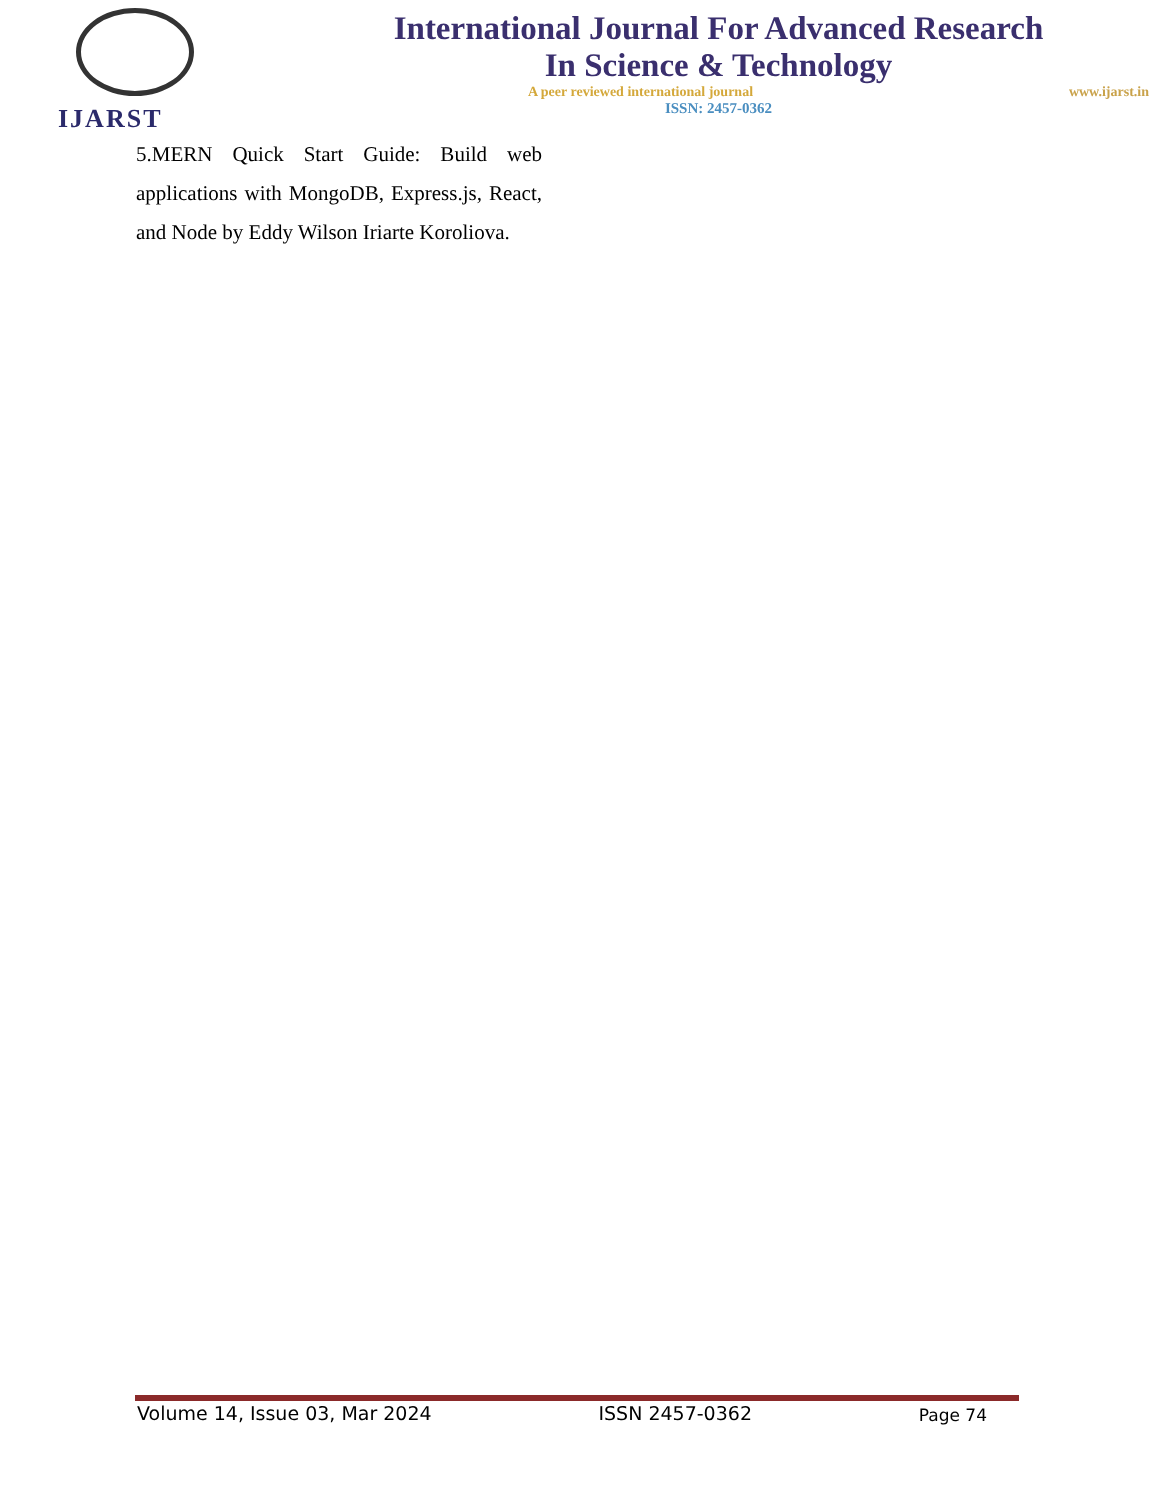IJARST
International Journal For Advanced Research
In Science & Technology
A peer reviewed international journal www.ijarst.in
ISSN: 2457-0362
5.MERN Quick Start Guide: Build web applications with MongoDB, Express.js, React, and Node by Eddy Wilson Iriarte Koroliova.
Volume 14, Issue 03, Mar 2024 ISSN 2457-0362 Page 74